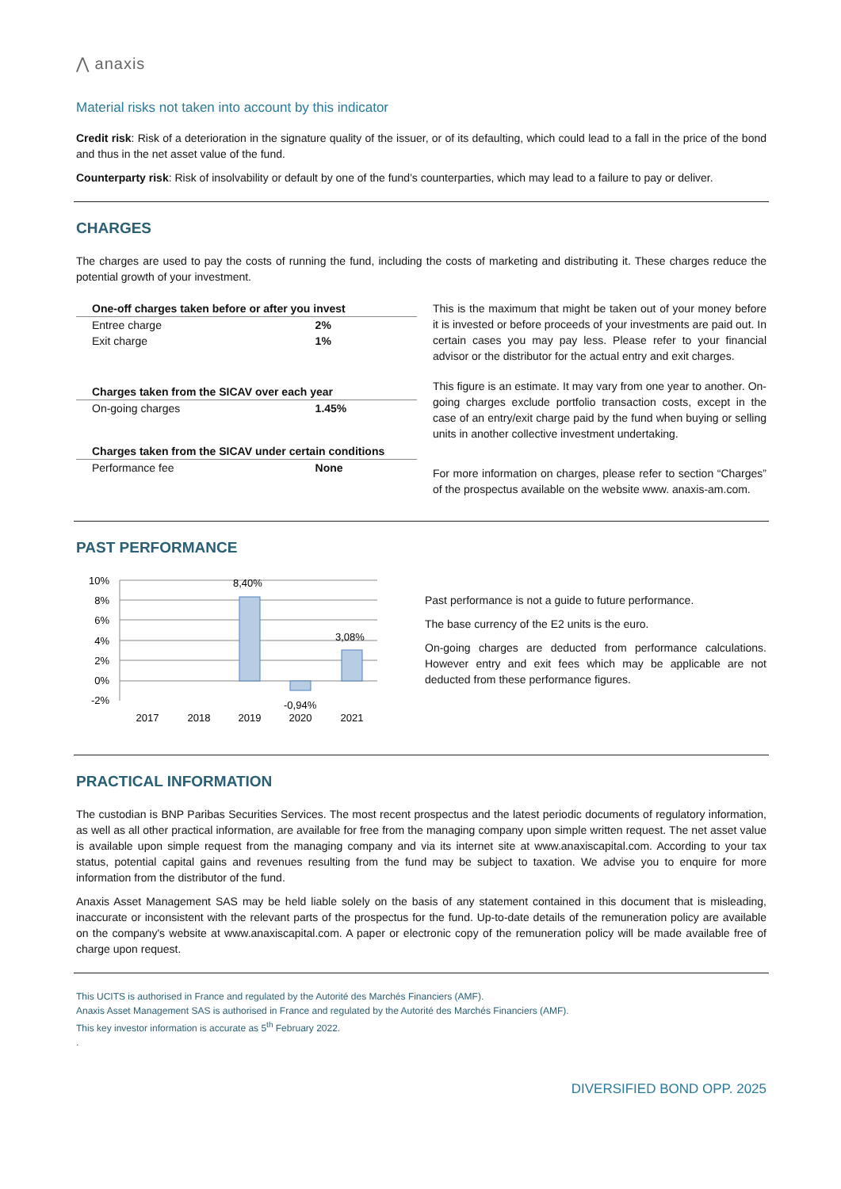⋀ anaxis
Material risks not taken into account by this indicator
Credit risk: Risk of a deterioration in the signature quality of the issuer, or of its defaulting, which could lead to a fall in the price of the bond and thus in the net asset value of the fund.
Counterparty risk: Risk of insolvability or default by one of the fund’s counterparties, which may lead to a failure to pay or deliver.
CHARGES
The charges are used to pay the costs of running the fund, including the costs of marketing and distributing it. These charges reduce the potential growth of your investment.
| One-off charges taken before or after you invest | |
| --- | --- |
| Entree charge | 2% |
| Exit charge | 1% |
| Charges taken from the SICAV over each year | |
| On-going charges | 1.45% |
| Charges taken from the SICAV under certain conditions | |
| Performance fee | None |
This is the maximum that might be taken out of your money before it is invested or before proceeds of your investments are paid out. In certain cases you may pay less. Please refer to your financial advisor or the distributor for the actual entry and exit charges.
This figure is an estimate. It may vary from one year to another. On-going charges exclude portfolio transaction costs, except in the case of an entry/exit charge paid by the fund when buying or selling units in another collective investment undertaking.
For more information on charges, please refer to section “Charges” of the prospectus available on the website www. anaxis-am.com.
PAST PERFORMANCE
10%
8%
6%
4%
2%
0%
-2%
8,40%
3,08%
-0,94%
2017
2018
2019
2020
2021
Past performance is not a guide to future performance.
The base currency of the E2 units is the euro.
On-going charges are deducted from performance calculations. However entry and exit fees which may be applicable are not deducted from these performance figures.
PRACTICAL INFORMATION
The custodian is BNP Paribas Securities Services. The most recent prospectus and the latest periodic documents of regulatory information, as well as all other practical information, are available for free from the managing company upon simple written request. The net asset value is available upon simple request from the managing company and via its internet site at www.anaxiscapital.com. According to your tax status, potential capital gains and revenues resulting from the fund may be subject to taxation. We advise you to enquire for more information from the distributor of the fund.
Anaxis Asset Management SAS may be held liable solely on the basis of any statement contained in this document that is misleading, inaccurate or inconsistent with the relevant parts of the prospectus for the fund. Up-to-date details of the remuneration policy are available on the company's website at www.anaxiscapital.com. A paper or electronic copy of the remuneration policy will be made available free of charge upon request.
This UCITS is authorised in France and regulated by the Autorité des Marchés Financiers (AMF).
Anaxis Asset Management SAS is authorised in France and regulated by the Autorité des Marchés Financiers (AMF).
This key investor information is accurate as 5<sup>th</sup> February 2022.
.
DIVERSIFIED BOND OPP. 2025